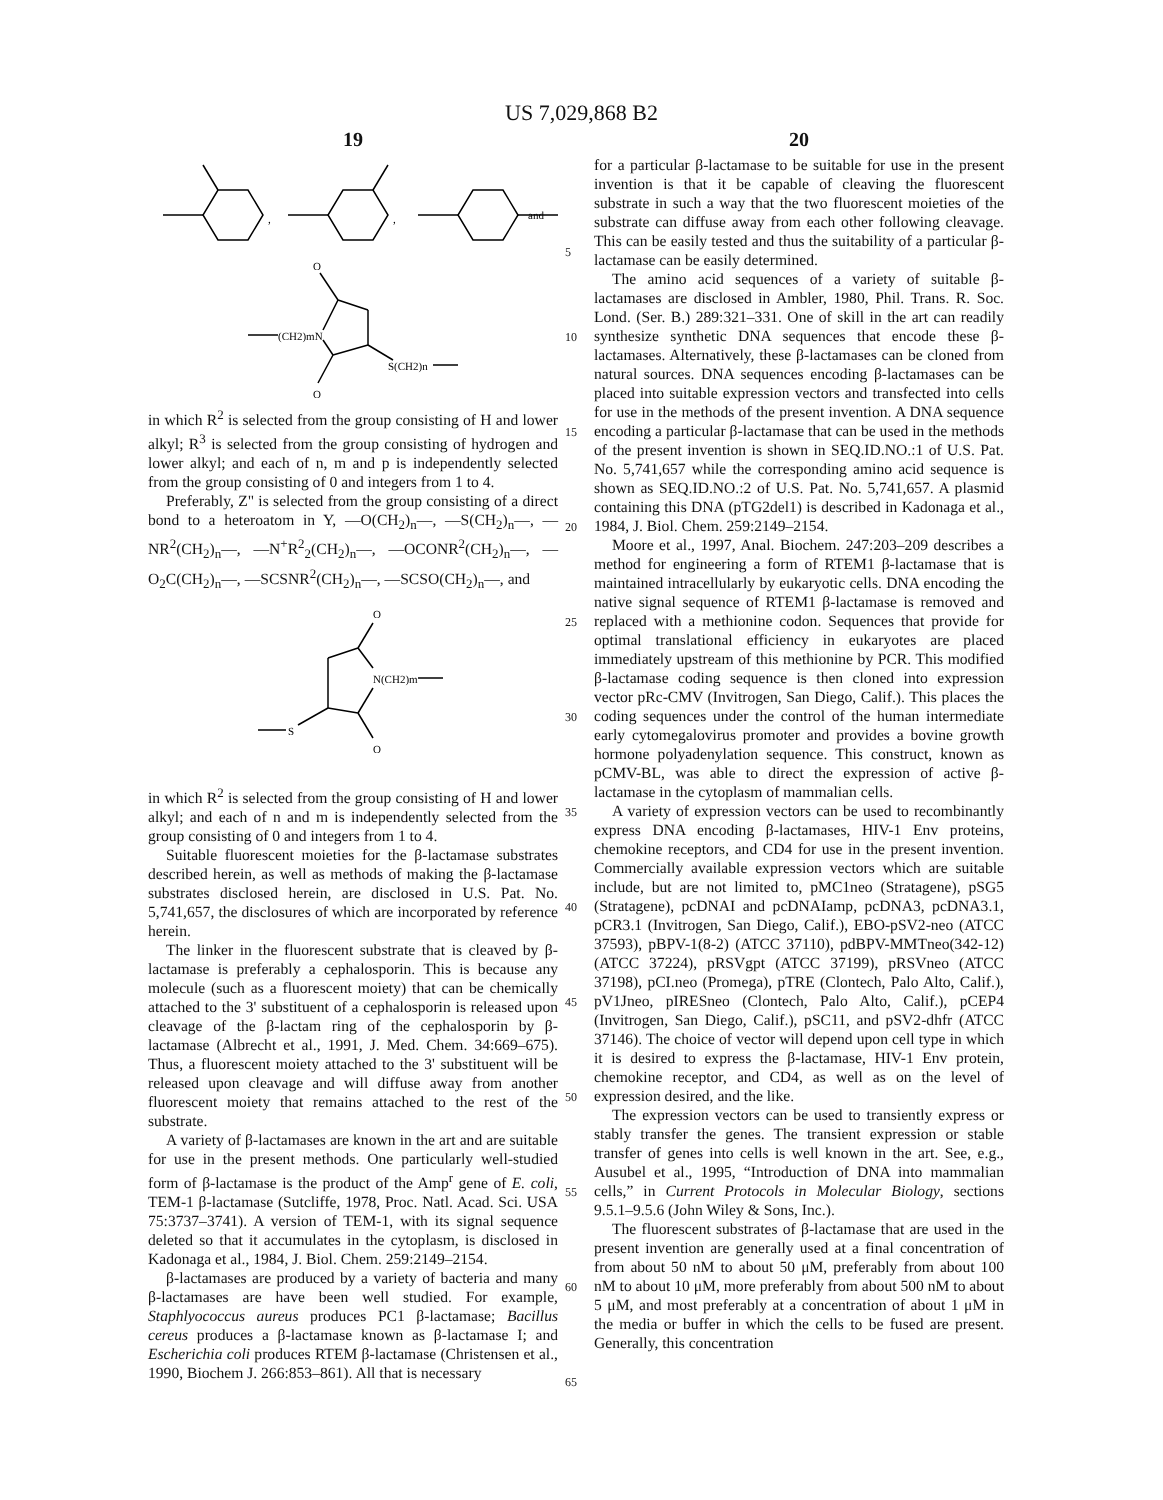US 7,029,868 B2
19
and
,
,
(CH2)mN
O
O
S(CH2)n
in which R<sup>2</sup> is selected from the group consisting of H and lower alkyl; R<sup>3</sup> is selected from the group consisting of hydrogen and lower alkyl; and each of n, m and p is independently selected from the group consisting of 0 and integers from 1 to 4.
Preferably, Z" is selected from the group consisting of a direct bond to a heteroatom in Y, —O(CH<sub>2</sub>)<sub>n</sub>—, —S(CH<sub>2</sub>)<sub>n</sub>—, —NR<sup>2</sup>(CH<sub>2</sub>)<sub>n</sub>—, —N<sup>+</sup>R<sup>2</sup><sub>2</sub>(CH<sub>2</sub>)<sub>n</sub>—, —OCONR<sup>2</sup>(CH<sub>2</sub>)<sub>n</sub>—, —O<sub>2</sub>C(CH<sub>2</sub>)<sub>n</sub>—, —SCSNR<sup>2</sup>(CH<sub>2</sub>)<sub>n</sub>—, —SCSO(CH<sub>2</sub>)<sub>n</sub>—, and
O
N(CH2)m
O
S
in which R<sup>2</sup> is selected from the group consisting of H and lower alkyl; and each of n and m is independently selected from the group consisting of 0 and integers from 1 to 4.
Suitable fluorescent moieties for the β-lactamase substrates described herein, as well as methods of making the β-lactamase substrates disclosed herein, are disclosed in U.S. Pat. No. 5,741,657, the disclosures of which are incorporated by reference herein.
The linker in the fluorescent substrate that is cleaved by β-lactamase is preferably a cephalosporin. This is because any molecule (such as a fluorescent moiety) that can be chemically attached to the 3' substituent of a cephalosporin is released upon cleavage of the β-lactam ring of the cephalosporin by β-lactamase (Albrecht et al., 1991, J. Med. Chem. 34:669–675). Thus, a fluorescent moiety attached to the 3' substituent will be released upon cleavage and will diffuse away from another fluorescent moiety that remains attached to the rest of the substrate.
A variety of β-lactamases are known in the art and are suitable for use in the present methods. One particularly well-studied form of β-lactamase is the product of the Amp<sup>r</sup> gene of E. coli, TEM-1 β-lactamase (Sutcliffe, 1978, Proc. Natl. Acad. Sci. USA 75:3737–3741). A version of TEM-1, with its signal sequence deleted so that it accumulates in the cytoplasm, is disclosed in Kadonaga et al., 1984, J. Biol. Chem. 259:2149–2154.
β-lactamases are produced by a variety of bacteria and many β-lactamases are have been well studied. For example, Staphlyococcus aureus produces PC1 β-lactamase; Bacillus cereus produces a β-lactamase known as β-lactamase I; and Escherichia coli produces RTEM β-lactamase (Christensen et al., 1990, Biochem J. 266:853–861). All that is necessary
20
for a particular β-lactamase to be suitable for use in the present invention is that it be capable of cleaving the fluorescent substrate in such a way that the two fluorescent moieties of the substrate can diffuse away from each other following cleavage. This can be easily tested and thus the suitability of a particular β-lactamase can be easily determined.
The amino acid sequences of a variety of suitable β-lactamases are disclosed in Ambler, 1980, Phil. Trans. R. Soc. Lond. (Ser. B.) 289:321–331. One of skill in the art can readily synthesize synthetic DNA sequences that encode these β-lactamases. Alternatively, these β-lactamases can be cloned from natural sources. DNA sequences encoding β-lactamases can be placed into suitable expression vectors and transfected into cells for use in the methods of the present invention. A DNA sequence encoding a particular β-lactamase that can be used in the methods of the present invention is shown in SEQ.ID.NO.:1 of U.S. Pat. No. 5,741,657 while the corresponding amino acid sequence is shown as SEQ.ID.NO.:2 of U.S. Pat. No. 5,741,657. A plasmid containing this DNA (pTG2del1) is described in Kadonaga et al., 1984, J. Biol. Chem. 259:2149–2154.
Moore et al., 1997, Anal. Biochem. 247:203–209 describes a method for engineering a form of RTEM1 β-lactamase that is maintained intracellularly by eukaryotic cells. DNA encoding the native signal sequence of RTEM1 β-lactamase is removed and replaced with a methionine codon. Sequences that provide for optimal translational efficiency in eukaryotes are placed immediately upstream of this methionine by PCR. This modified β-lactamase coding sequence is then cloned into expression vector pRc-CMV (Invitrogen, San Diego, Calif.). This places the coding sequences under the control of the human intermediate early cytomegalovirus promoter and provides a bovine growth hormone polyadenylation sequence. This construct, known as pCMV-BL, was able to direct the expression of active β-lactamase in the cytoplasm of mammalian cells.
A variety of expression vectors can be used to recombinantly express DNA encoding β-lactamases, HIV-1 Env proteins, chemokine receptors, and CD4 for use in the present invention. Commercially available expression vectors which are suitable include, but are not limited to, pMC1neo (Stratagene), pSG5 (Stratagene), pcDNAI and pcDNAIamp, pcDNA3, pcDNA3.1, pCR3.1 (Invitrogen, San Diego, Calif.), EBO-pSV2-neo (ATCC 37593), pBPV-1(8-2) (ATCC 37110), pdBPV-MMTneo(342-12) (ATCC 37224), pRSVgpt (ATCC 37199), pRSVneo (ATCC 37198), pCI.neo (Promega), pTRE (Clontech, Palo Alto, Calif.), pV1Jneo, pIRESneo (Clontech, Palo Alto, Calif.), pCEP4 (Invitrogen, San Diego, Calif.), pSC11, and pSV2-dhfr (ATCC 37146). The choice of vector will depend upon cell type in which it is desired to express the β-lactamase, HIV-1 Env protein, chemokine receptor, and CD4, as well as on the level of expression desired, and the like.
The expression vectors can be used to transiently express or stably transfer the genes. The transient expression or stable transfer of genes into cells is well known in the art. See, e.g., Ausubel et al., 1995, “Introduction of DNA into mammalian cells,” in Current Protocols in Molecular Biology, sections 9.5.1–9.5.6 (John Wiley & Sons, Inc.).
The fluorescent substrates of β-lactamase that are used in the present invention are generally used at a final concentration of from about 50 nM to about 50 μM, preferably from about 100 nM to about 10 μM, more preferably from about 500 nM to about 5 μM, and most preferably at a concentration of about 1 μM in the media or buffer in which the cells to be fused are present. Generally, this concentration
5
10
15
20
25
30
35
40
45
50
55
60
65